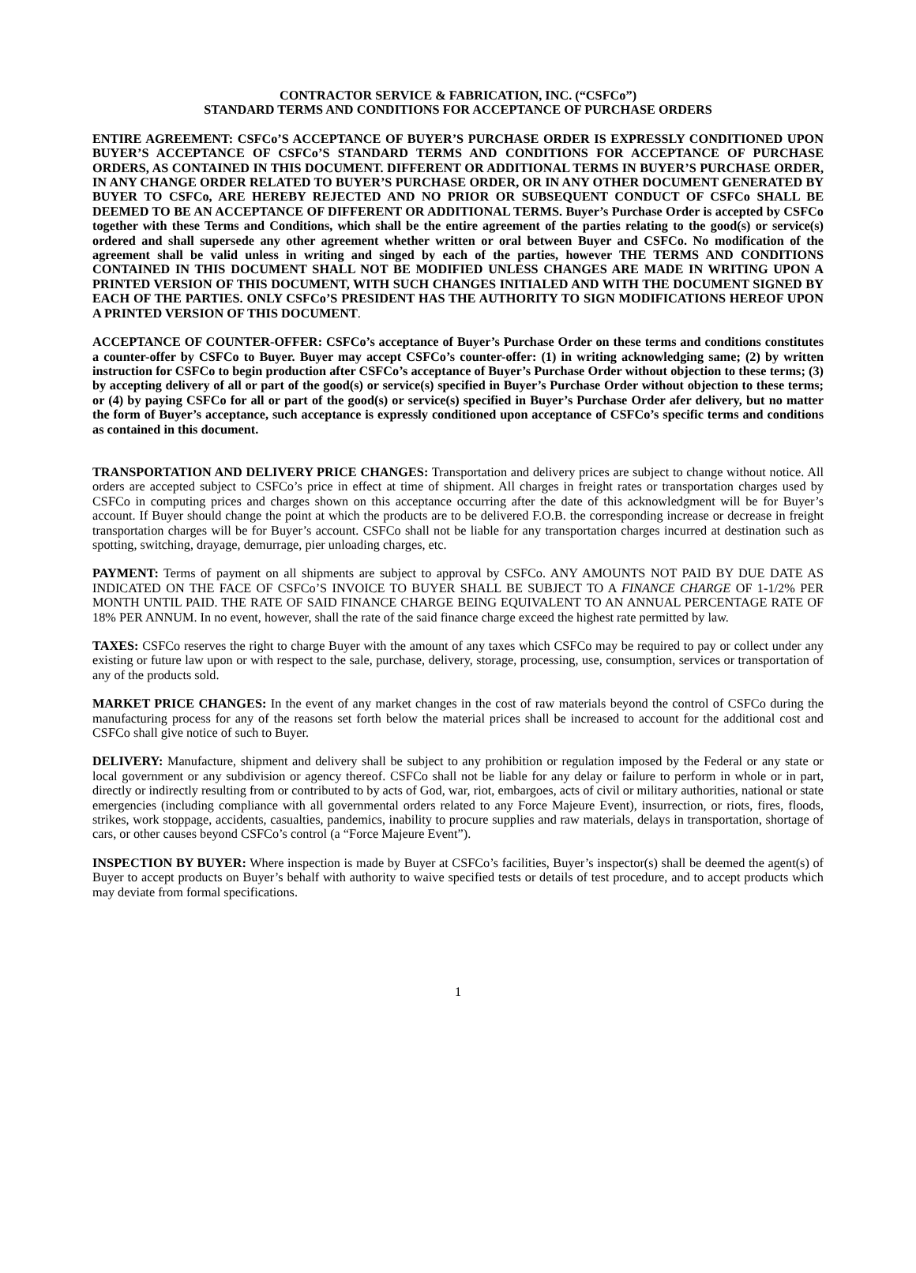CONTRACTOR SERVICE & FABRICATION, INC. (“CSFCo”)
STANDARD TERMS AND CONDITIONS FOR ACCEPTANCE OF PURCHASE ORDERS
ENTIRE AGREEMENT: CSFCo’S ACCEPTANCE OF BUYER’S PURCHASE ORDER IS EXPRESSLY CONDITIONED UPON BUYER’S ACCEPTANCE OF CSFCo’S STANDARD TERMS AND CONDITIONS FOR ACCEPTANCE OF PURCHASE ORDERS, AS CONTAINED IN THIS DOCUMENT. DIFFERENT OR ADDITIONAL TERMS IN BUYER’S PURCHASE ORDER, IN ANY CHANGE ORDER RELATED TO BUYER’S PURCHASE ORDER, OR IN ANY OTHER DOCUMENT GENERATED BY BUYER TO CSFCo, ARE HEREBY REJECTED AND NO PRIOR OR SUBSEQUENT CONDUCT OF CSFCo SHALL BE DEEMED TO BE AN ACCEPTANCE OF DIFFERENT OR ADDITIONAL TERMS. Buyer’s Purchase Order is accepted by CSFCo together with these Terms and Conditions, which shall be the entire agreement of the parties relating to the good(s) or service(s) ordered and shall supersede any other agreement whether written or oral between Buyer and CSFCo. No modification of the agreement shall be valid unless in writing and singed by each of the parties, however THE TERMS AND CONDITIONS CONTAINED IN THIS DOCUMENT SHALL NOT BE MODIFIED UNLESS CHANGES ARE MADE IN WRITING UPON A PRINTED VERSION OF THIS DOCUMENT, WITH SUCH CHANGES INITIALED AND WITH THE DOCUMENT SIGNED BY EACH OF THE PARTIES. ONLY CSFCo’S PRESIDENT HAS THE AUTHORITY TO SIGN MODIFICATIONS HEREOF UPON A PRINTED VERSION OF THIS DOCUMENT.
ACCEPTANCE OF COUNTER-OFFER: CSFCo’s acceptance of Buyer’s Purchase Order on these terms and conditions constitutes a counter-offer by CSFCo to Buyer. Buyer may accept CSFCo’s counter-offer: (1) in writing acknowledging same; (2) by written instruction for CSFCo to begin production after CSFCo’s acceptance of Buyer’s Purchase Order without objection to these terms; (3) by accepting delivery of all or part of the good(s) or service(s) specified in Buyer’s Purchase Order without objection to these terms; or (4) by paying CSFCo for all or part of the good(s) or service(s) specified in Buyer’s Purchase Order afer delivery, but no matter the form of Buyer’s acceptance, such acceptance is expressly conditioned upon acceptance of CSFCo’s specific terms and conditions as contained in this document.
TRANSPORTATION AND DELIVERY PRICE CHANGES: Transportation and delivery prices are subject to change without notice. All orders are accepted subject to CSFCo’s price in effect at time of shipment. All charges in freight rates or transportation charges used by CSFCo in computing prices and charges shown on this acceptance occurring after the date of this acknowledgment will be for Buyer’s account. If Buyer should change the point at which the products are to be delivered F.O.B. the corresponding increase or decrease in freight transportation charges will be for Buyer’s account. CSFCo shall not be liable for any transportation charges incurred at destination such as spotting, switching, drayage, demurrage, pier unloading charges, etc.
PAYMENT: Terms of payment on all shipments are subject to approval by CSFCo. ANY AMOUNTS NOT PAID BY DUE DATE AS INDICATED ON THE FACE OF CSFCo’S INVOICE TO BUYER SHALL BE SUBJECT TO A FINANCE CHARGE OF 1-1/2% PER MONTH UNTIL PAID. THE RATE OF SAID FINANCE CHARGE BEING EQUIVALENT TO AN ANNUAL PERCENTAGE RATE OF 18% PER ANNUM. In no event, however, shall the rate of the said finance charge exceed the highest rate permitted by law.
TAXES: CSFCo reserves the right to charge Buyer with the amount of any taxes which CSFCo may be required to pay or collect under any existing or future law upon or with respect to the sale, purchase, delivery, storage, processing, use, consumption, services or transportation of any of the products sold.
MARKET PRICE CHANGES: In the event of any market changes in the cost of raw materials beyond the control of CSFCo during the manufacturing process for any of the reasons set forth below the material prices shall be increased to account for the additional cost and CSFCo shall give notice of such to Buyer.
DELIVERY: Manufacture, shipment and delivery shall be subject to any prohibition or regulation imposed by the Federal or any state or local government or any subdivision or agency thereof. CSFCo shall not be liable for any delay or failure to perform in whole or in part, directly or indirectly resulting from or contributed to by acts of God, war, riot, embargoes, acts of civil or military authorities, national or state emergencies (including compliance with all governmental orders related to any Force Majeure Event), insurrection, or riots, fires, floods, strikes, work stoppage, accidents, casualties, pandemics, inability to procure supplies and raw materials, delays in transportation, shortage of cars, or other causes beyond CSFCo’s control (a “Force Majeure Event”).
INSPECTION BY BUYER: Where inspection is made by Buyer at CSFCo’s facilities, Buyer’s inspector(s) shall be deemed the agent(s) of Buyer to accept products on Buyer’s behalf with authority to waive specified tests or details of test procedure, and to accept products which may deviate from formal specifications.
1